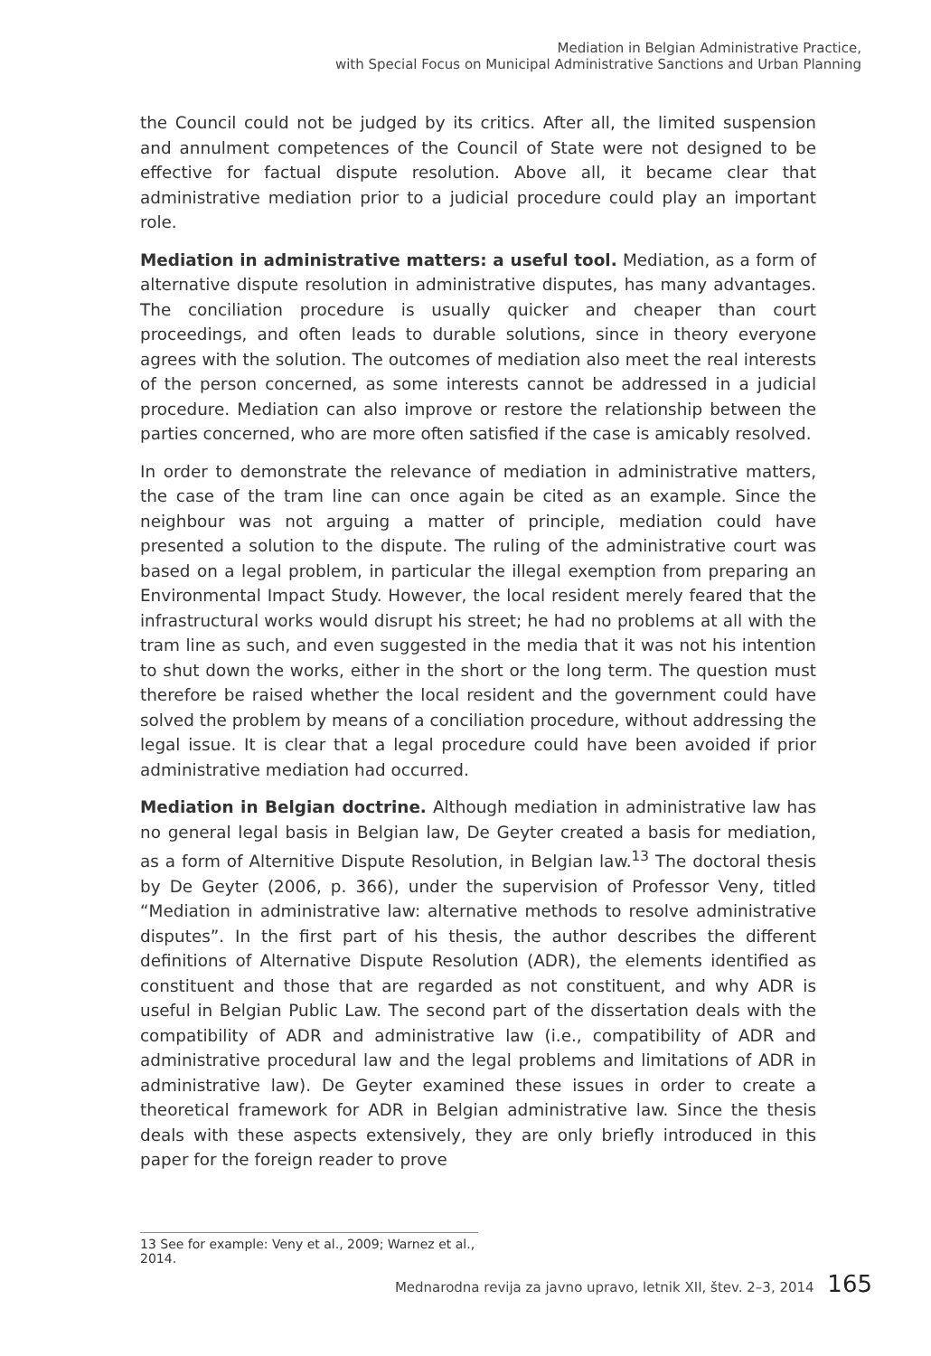Mediation in Belgian Administrative Practice,
with Special Focus on Municipal Administrative Sanctions and Urban Planning
the Council could not be judged by its critics. After all, the limited suspension and annulment competences of the Council of State were not designed to be effective for factual dispute resolution. Above all, it became clear that administrative mediation prior to a judicial procedure could play an important role.
Mediation in administrative matters: a useful tool. Mediation, as a form of alternative dispute resolution in administrative disputes, has many advantages. The conciliation procedure is usually quicker and cheaper than court proceedings, and often leads to durable solutions, since in theory everyone agrees with the solution. The outcomes of mediation also meet the real interests of the person concerned, as some interests cannot be addressed in a judicial procedure. Mediation can also improve or restore the relationship between the parties concerned, who are more often satisfied if the case is amicably resolved.
In order to demonstrate the relevance of mediation in administrative matters, the case of the tram line can once again be cited as an example. Since the neighbour was not arguing a matter of principle, mediation could have presented a solution to the dispute. The ruling of the administrative court was based on a legal problem, in particular the illegal exemption from preparing an Environmental Impact Study. However, the local resident merely feared that the infrastructural works would disrupt his street; he had no problems at all with the tram line as such, and even suggested in the media that it was not his intention to shut down the works, either in the short or the long term. The question must therefore be raised whether the local resident and the government could have solved the problem by means of a conciliation procedure, without addressing the legal issue. It is clear that a legal procedure could have been avoided if prior administrative mediation had occurred.
Mediation in Belgian doctrine. Although mediation in administrative law has no general legal basis in Belgian law, De Geyter created a basis for mediation, as a form of Alternitive Dispute Resolution, in Belgian law.<sup>13</sup> The doctoral thesis by De Geyter (2006, p. 366), under the supervision of Professor Veny, titled “Mediation in administrative law: alternative methods to resolve administrative disputes”. In the first part of his thesis, the author describes the different definitions of Alternative Dispute Resolution (ADR), the elements identified as constituent and those that are regarded as not constituent, and why ADR is useful in Belgian Public Law. The second part of the dissertation deals with the compatibility of ADR and administrative law (i.e., compatibility of ADR and administrative procedural law and the legal problems and limitations of ADR in administrative law). De Geyter examined these issues in order to create a theoretical framework for ADR in Belgian administrative law. Since the thesis deals with these aspects extensively, they are only briefly introduced in this paper for the foreign reader to prove
13 See for example: Veny et al., 2009; Warnez et al., 2014.
Mednarodna revija za javno upravo, letnik XII, štev. 2–3, 2014 165